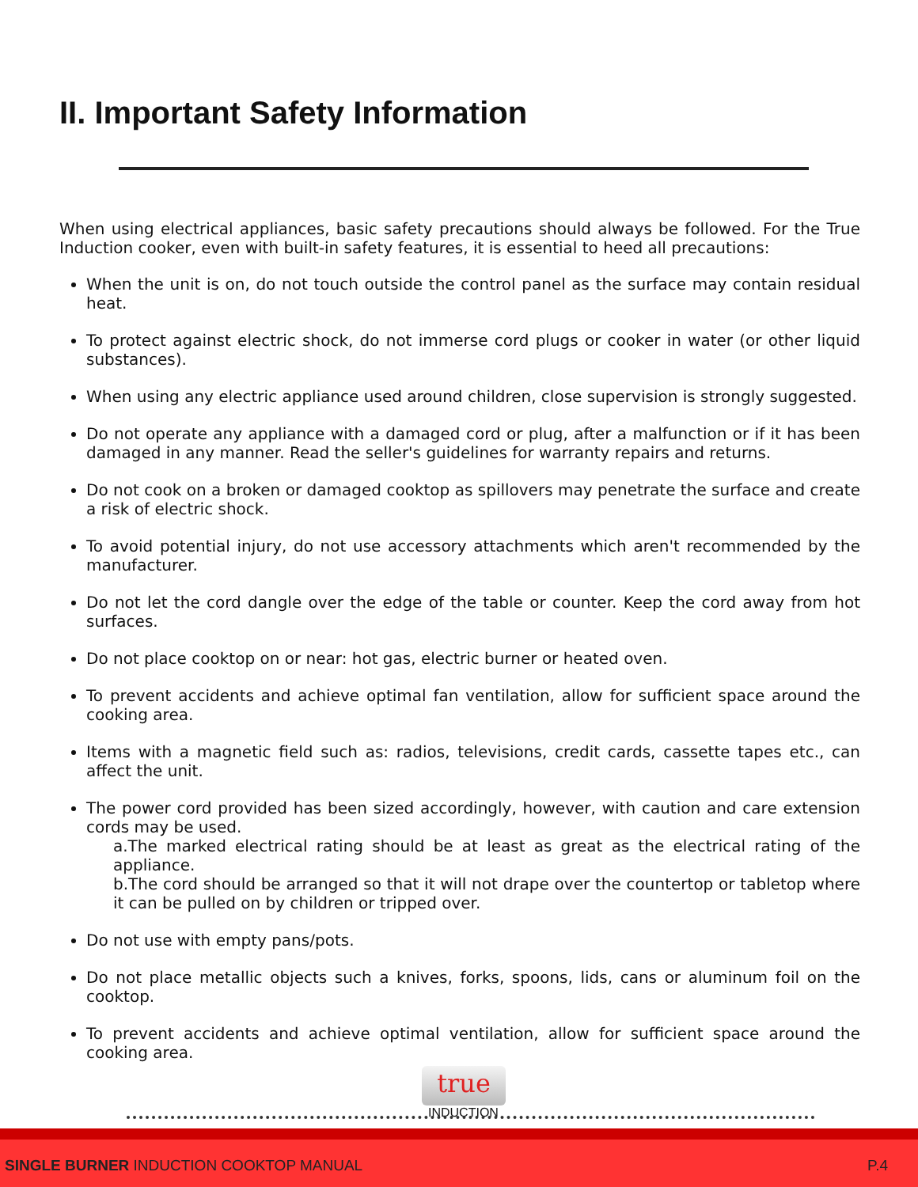II. Important Safety Information
When using electrical appliances, basic safety precautions should always be followed. For the True Induction cooker, even with built-in safety features, it is essential to heed all precautions:
When the unit is on, do not touch outside the control panel as the surface may contain residual heat.
To protect against electric shock, do not immerse cord plugs or cooker in water (or other liquid substances).
When using any electric appliance used around children, close supervision is strongly suggested.
Do not operate any appliance with a damaged cord or plug, after a malfunction or if it has been damaged in any manner. Read the seller's guidelines for warranty repairs and returns.
Do not cook on a broken or damaged cooktop as spillovers may penetrate the surface and create a risk of electric shock.
To avoid potential injury, do not use accessory attachments which aren't recommended by the manufacturer.
Do not let the cord dangle over the edge of the table or counter. Keep the cord away from hot surfaces.
Do not place cooktop on or near: hot gas, electric burner or heated oven.
To prevent accidents and achieve optimal fan ventilation, allow for sufficient space around the cooking area.
Items with a magnetic field such as: radios, televisions, credit cards, cassette tapes etc., can affect the unit.
The power cord provided has been sized accordingly, however, with caution and care extension cords may be used.
a.The marked electrical rating should be at least as great as the electrical rating of the appliance.
b.The cord should be arranged so that it will not drape over the countertop or tabletop where it can be pulled on by children or tripped over.
Do not use with empty pans/pots.
Do not place metallic objects such a knives, forks, spoons, lids, cans or aluminum foil on the cooktop.
To prevent accidents and achieve optimal ventilation, allow for sufficient space around the cooking area.
true
INDUCTION
SINGLE BURNER INDUCTION COOKTOP MANUAL P.4